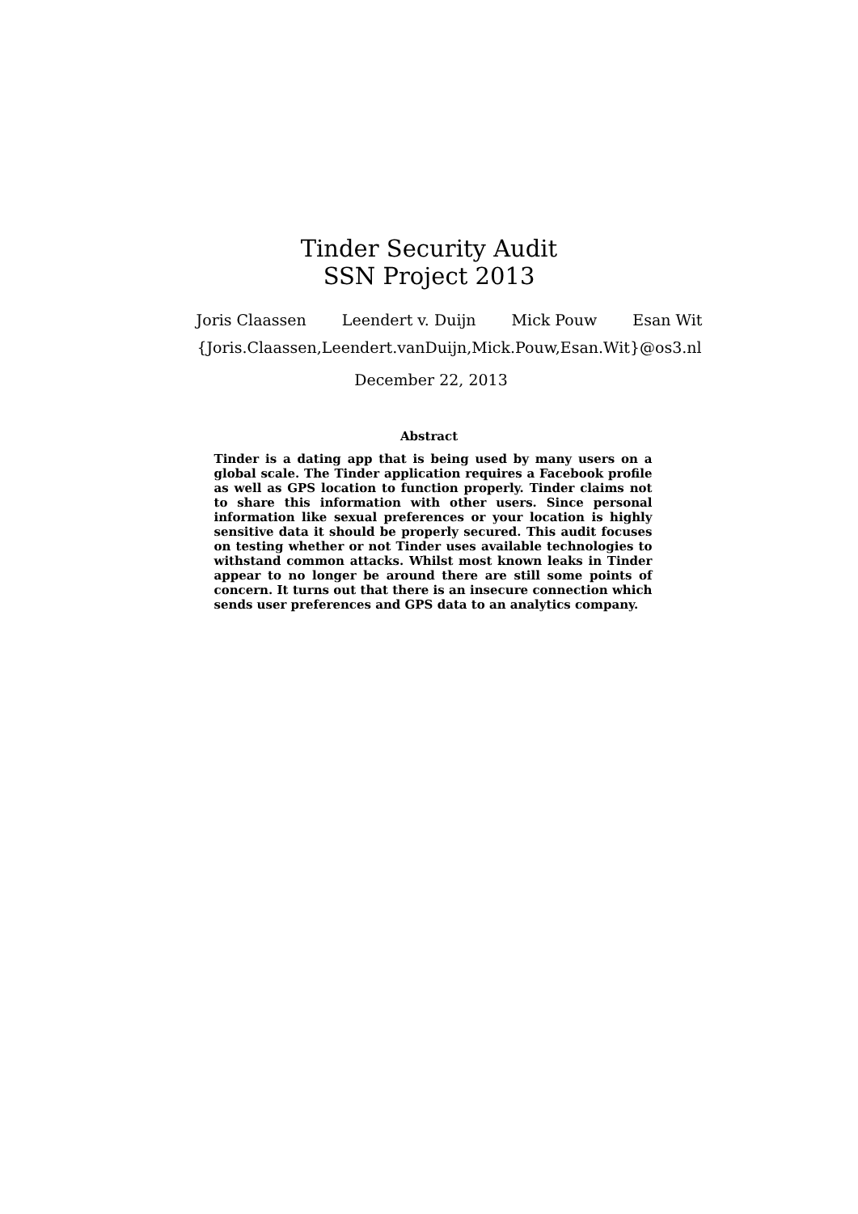Tinder Security Audit
SSN Project 2013
Joris Claassen Leendert v. Duijn Mick Pouw Esan Wit
{Joris.Claassen,Leendert.vanDuijn,Mick.Pouw,Esan.Wit}@os3.nl
December 22, 2013
Abstract
Tinder is a dating app that is being used by many users on a global scale. The Tinder application requires a Facebook profile as well as GPS location to function properly. Tinder claims not to share this information with other users. Since personal information like sexual preferences or your location is highly sensitive data it should be properly secured. This audit focuses on testing whether or not Tinder uses available technologies to withstand common attacks. Whilst most known leaks in Tinder appear to no longer be around there are still some points of concern. It turns out that there is an insecure connection which sends user preferences and GPS data to an analytics company.